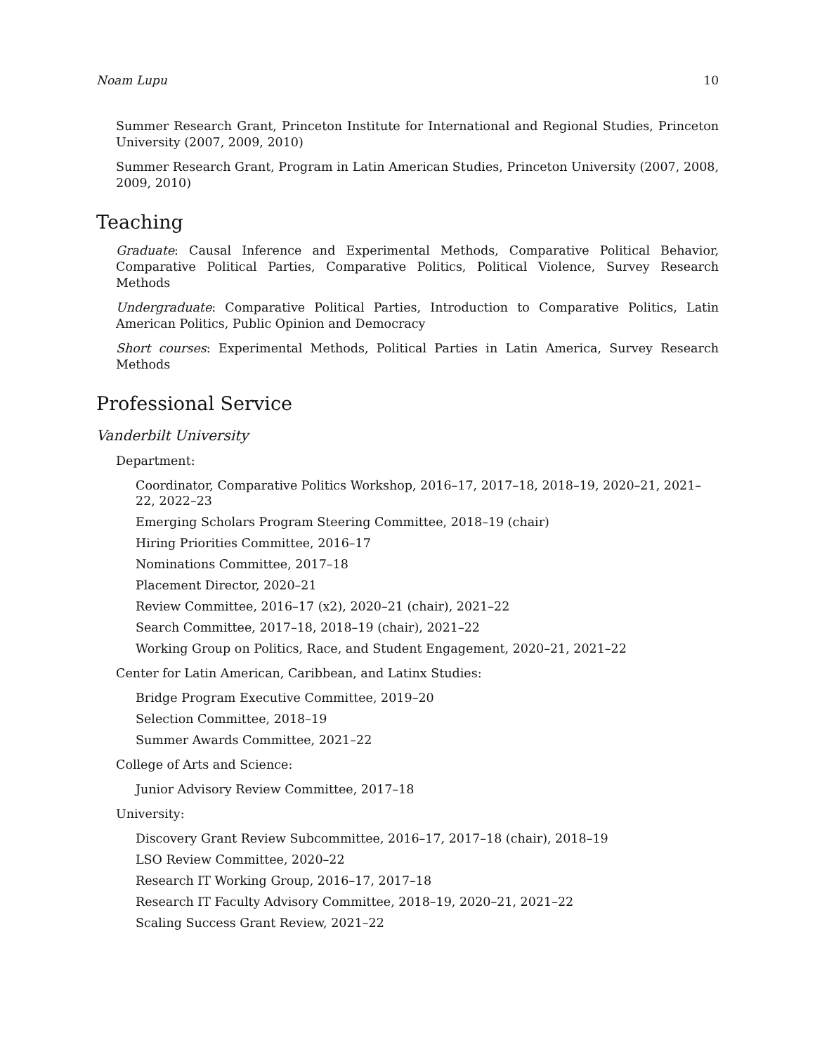Noam Lupu 10
Summer Research Grant, Princeton Institute for International and Regional Studies, Princeton University (2007, 2009, 2010)
Summer Research Grant, Program in Latin American Studies, Princeton University (2007, 2008, 2009, 2010)
Teaching
Graduate: Causal Inference and Experimental Methods, Comparative Political Behavior, Comparative Political Parties, Comparative Politics, Political Violence, Survey Research Methods
Undergraduate: Comparative Political Parties, Introduction to Comparative Politics, Latin American Politics, Public Opinion and Democracy
Short courses: Experimental Methods, Political Parties in Latin America, Survey Research Methods
Professional Service
Vanderbilt University
Department:
Coordinator, Comparative Politics Workshop, 2016–17, 2017–18, 2018–19, 2020–21, 2021–22, 2022–23
Emerging Scholars Program Steering Committee, 2018–19 (chair)
Hiring Priorities Committee, 2016–17
Nominations Committee, 2017–18
Placement Director, 2020–21
Review Committee, 2016–17 (x2), 2020–21 (chair), 2021–22
Search Committee, 2017–18, 2018–19 (chair), 2021–22
Working Group on Politics, Race, and Student Engagement, 2020–21, 2021–22
Center for Latin American, Caribbean, and Latinx Studies:
Bridge Program Executive Committee, 2019–20
Selection Committee, 2018–19
Summer Awards Committee, 2021–22
College of Arts and Science:
Junior Advisory Review Committee, 2017–18
University:
Discovery Grant Review Subcommittee, 2016–17, 2017–18 (chair), 2018–19
LSO Review Committee, 2020–22
Research IT Working Group, 2016–17, 2017–18
Research IT Faculty Advisory Committee, 2018–19, 2020–21, 2021–22
Scaling Success Grant Review, 2021–22